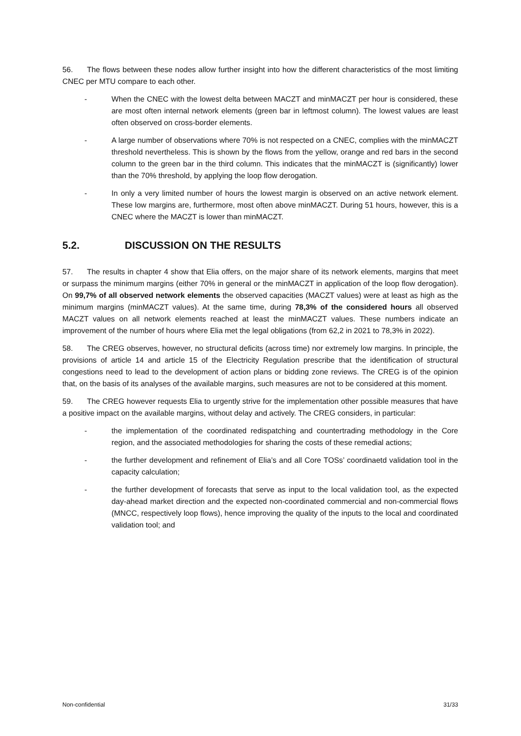56. The flows between these nodes allow further insight into how the different characteristics of the most limiting CNEC per MTU compare to each other.
- When the CNEC with the lowest delta between MACZT and minMACZT per hour is considered, these are most often internal network elements (green bar in leftmost column). The lowest values are least often observed on cross-border elements.
- A large number of observations where 70% is not respected on a CNEC, complies with the minMACZT threshold nevertheless. This is shown by the flows from the yellow, orange and red bars in the second column to the green bar in the third column. This indicates that the minMACZT is (significantly) lower than the 70% threshold, by applying the loop flow derogation.
- In only a very limited number of hours the lowest margin is observed on an active network element. These low margins are, furthermore, most often above minMACZT. During 51 hours, however, this is a CNEC where the MACZT is lower than minMACZT.
5.2. DISCUSSION ON THE RESULTS
57. The results in chapter 4 show that Elia offers, on the major share of its network elements, margins that meet or surpass the minimum margins (either 70% in general or the minMACZT in application of the loop flow derogation). On 99,7% of all observed network elements the observed capacities (MACZT values) were at least as high as the minimum margins (minMACZT values). At the same time, during 78,3% of the considered hours all observed MACZT values on all network elements reached at least the minMACZT values. These numbers indicate an improvement of the number of hours where Elia met the legal obligations (from 62,2 in 2021 to 78,3% in 2022).
58. The CREG observes, however, no structural deficits (across time) nor extremely low margins. In principle, the provisions of article 14 and article 15 of the Electricity Regulation prescribe that the identification of structural congestions need to lead to the development of action plans or bidding zone reviews. The CREG is of the opinion that, on the basis of its analyses of the available margins, such measures are not to be considered at this moment.
59. The CREG however requests Elia to urgently strive for the implementation other possible measures that have a positive impact on the available margins, without delay and actively. The CREG considers, in particular:
- the implementation of the coordinated redispatching and countertrading methodology in the Core region, and the associated methodologies for sharing the costs of these remedial actions;
- the further development and refinement of Elia’s and all Core TOSs’ coordinaetd validation tool in the capacity calculation;
- the further development of forecasts that serve as input to the local validation tool, as the expected day-ahead market direction and the expected non-coordinated commercial and non-commercial flows (MNCC, respectively loop flows), hence improving the quality of the inputs to the local and coordinated validation tool; and
Non-confidential 31/33